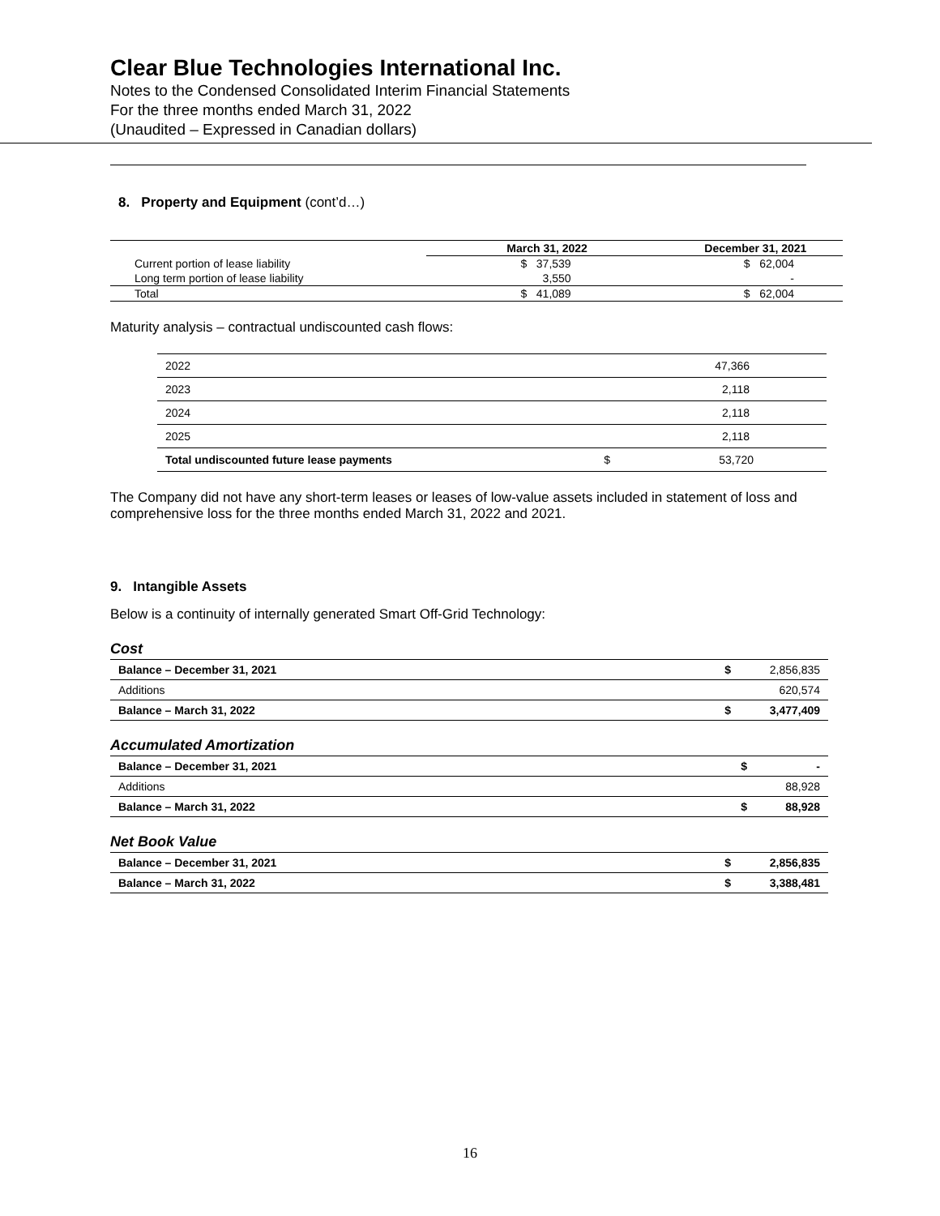Clear Blue Technologies International Inc.
Notes to the Condensed Consolidated Interim Financial Statements
For the three months ended March 31, 2022
(Unaudited – Expressed in Canadian dollars)
8. Property and Equipment (cont’d…)
| | March 31, 2022 | December 31, 2021 |
| --- | --- | --- |
| Current portion of lease liability | $ 37,539 | $ 62,004 |
| Long term portion of lease liability | 3,550 | - |
| Total | $ 41,089 | $ 62,004 |
Maturity analysis – contractual undiscounted cash flows:
| 2022 | | 47,366 |
| 2023 | | 2,118 |
| 2024 | | 2,118 |
| 2025 | | 2,118 |
| Total undiscounted future lease payments | $ | 53,720 |
The Company did not have any short-term leases or leases of low-value assets included in statement of loss and comprehensive loss for the three months ended March 31, 2022 and 2021.
9. Intangible Assets
Below is a continuity of internally generated Smart Off-Grid Technology:
Cost
| Balance – December 31, 2021 | $ | 2,856,835 |
| Additions | | 620,574 |
| Balance – March 31, 2022 | $ | 3,477,409 |
Accumulated Amortization
| Balance – December 31, 2021 | $ | - |
| Additions | | 88,928 |
| Balance – March 31, 2022 | $ | 88,928 |
Net Book Value
| Balance – December 31, 2021 | $ | 2,856,835 |
| Balance – March 31, 2022 | $ | 3,388,481 |
16